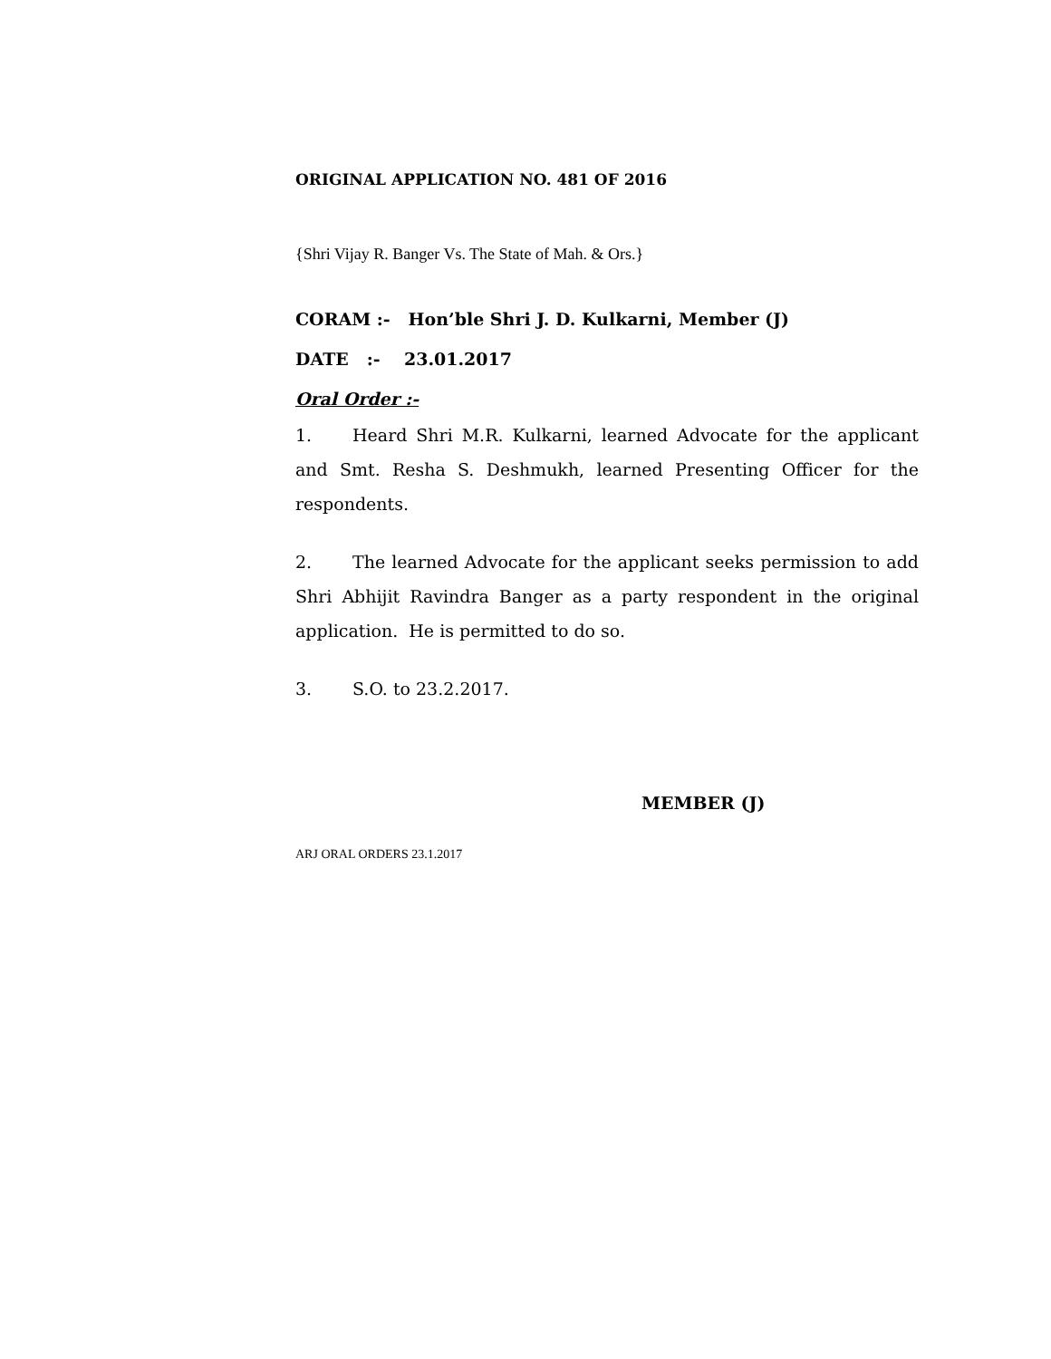ORIGINAL APPLICATION NO. 481 OF 2016
{Shri Vijay R. Banger Vs. The State of Mah. & Ors.}
CORAM :- Hon’ble Shri J. D. Kulkarni, Member (J)
DATE :- 23.01.2017
Oral Order :-
1. Heard Shri M.R. Kulkarni, learned Advocate for the applicant and Smt. Resha S. Deshmukh, learned Presenting Officer for the respondents.
2. The learned Advocate for the applicant seeks permission to add Shri Abhijit Ravindra Banger as a party respondent in the original application. He is permitted to do so.
3. S.O. to 23.2.2017.
MEMBER (J)
ARJ ORAL ORDERS 23.1.2017